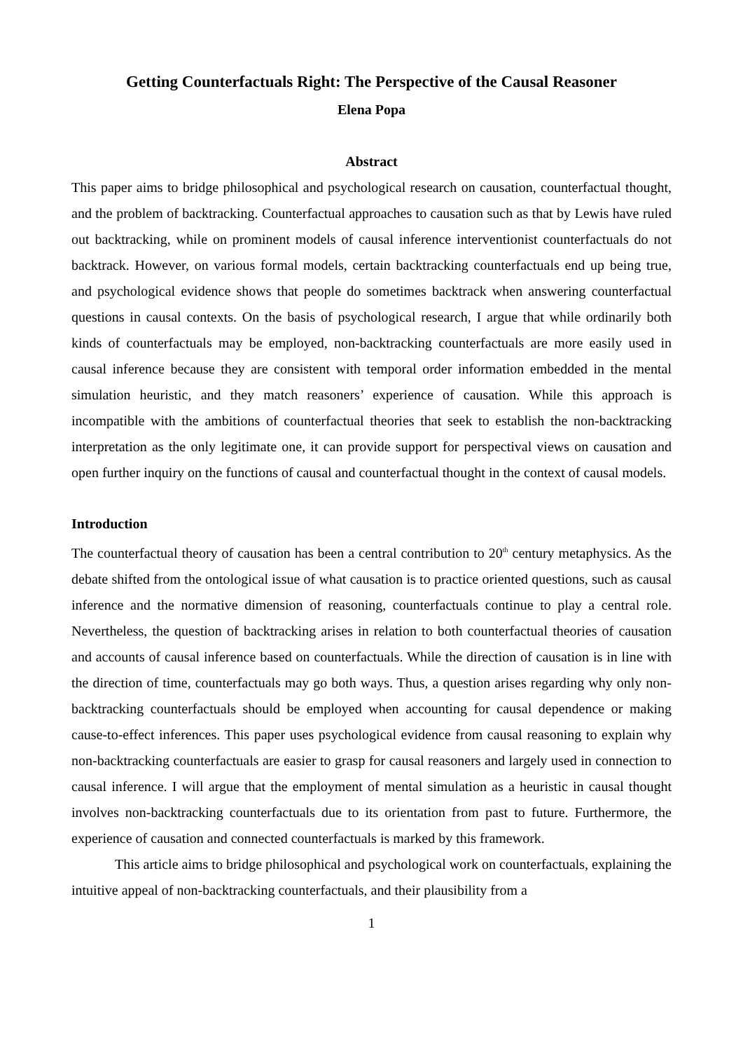Getting Counterfactuals Right: The Perspective of the Causal Reasoner
Elena Popa
Abstract
This paper aims to bridge philosophical and psychological research on causation, counterfactual thought, and the problem of backtracking. Counterfactual approaches to causation such as that by Lewis have ruled out backtracking, while on prominent models of causal inference interventionist counterfactuals do not backtrack. However, on various formal models, certain backtracking counterfactuals end up being true, and psychological evidence shows that people do sometimes backtrack when answering counterfactual questions in causal contexts. On the basis of psychological research, I argue that while ordinarily both kinds of counterfactuals may be employed, non-backtracking counterfactuals are more easily used in causal inference because they are consistent with temporal order information embedded in the mental simulation heuristic, and they match reasoners’ experience of causation. While this approach is incompatible with the ambitions of counterfactual theories that seek to establish the non-backtracking interpretation as the only legitimate one, it can provide support for perspectival views on causation and open further inquiry on the functions of causal and counterfactual thought in the context of causal models.
Introduction
The counterfactual theory of causation has been a central contribution to 20<sup>th</sup> century metaphysics. As the debate shifted from the ontological issue of what causation is to practice oriented questions, such as causal inference and the normative dimension of reasoning, counterfactuals continue to play a central role. Nevertheless, the question of backtracking arises in relation to both counterfactual theories of causation and accounts of causal inference based on counterfactuals. While the direction of causation is in line with the direction of time, counterfactuals may go both ways. Thus, a question arises regarding why only non-backtracking counterfactuals should be employed when accounting for causal dependence or making cause-to-effect inferences. This paper uses psychological evidence from causal reasoning to explain why non-backtracking counterfactuals are easier to grasp for causal reasoners and largely used in connection to causal inference. I will argue that the employment of mental simulation as a heuristic in causal thought involves non-backtracking counterfactuals due to its orientation from past to future. Furthermore, the experience of causation and connected counterfactuals is marked by this framework.
This article aims to bridge philosophical and psychological work on counterfactuals, explaining the intuitive appeal of non-backtracking counterfactuals, and their plausibility from a
1